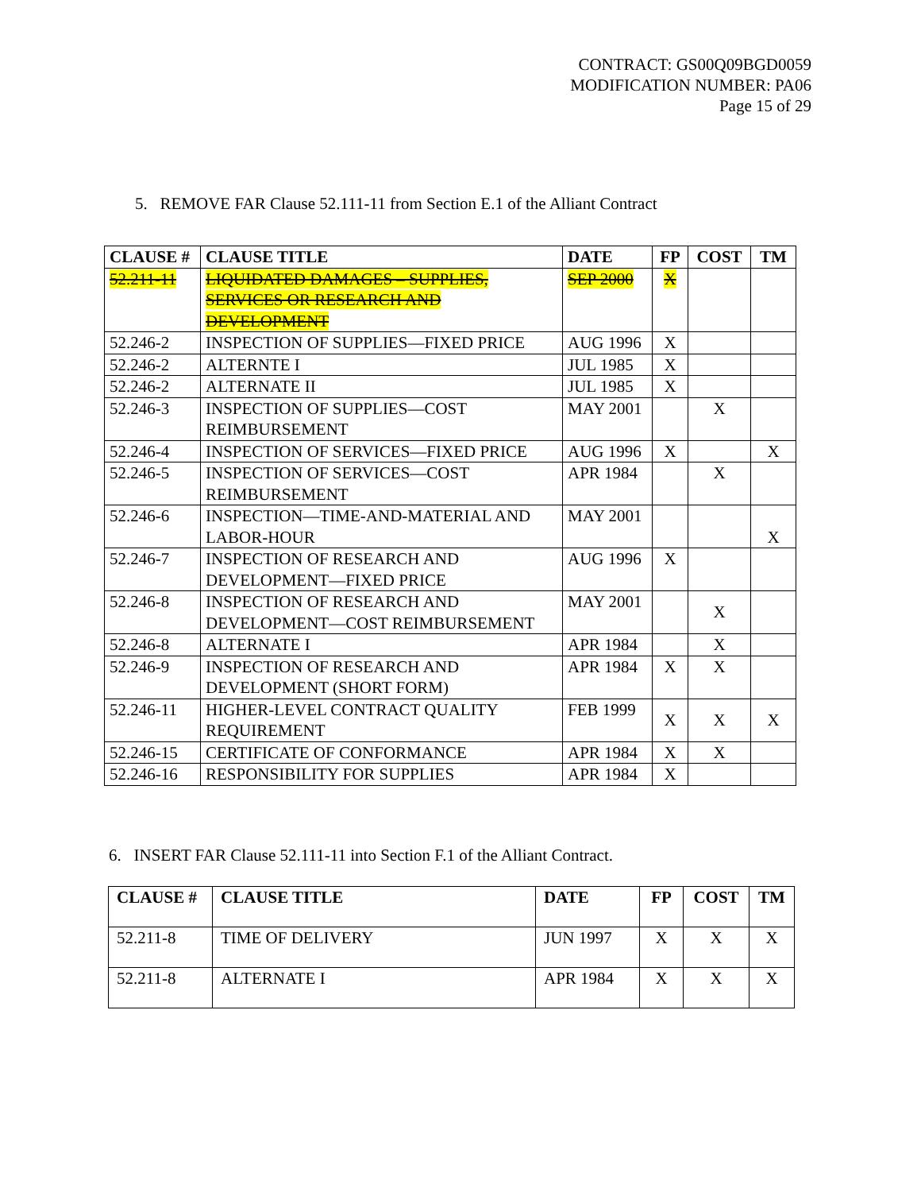CONTRACT: GS00Q09BGD0059
MODIFICATION NUMBER: PA06
Page 15 of 29
5. REMOVE FAR Clause 52.111-11 from Section E.1 of the Alliant Contract
| CLAUSE # | CLAUSE TITLE | DATE | FP | COST | TM |
| --- | --- | --- | --- | --- | --- |
| 52.211-11 | LIQUIDATED DAMAGES – SUPPLIES, SERVICES OR RESEARCH AND DEVELOPMENT | SEP 2000 | X | | |
| 52.246-2 | INSPECTION OF SUPPLIES—FIXED PRICE | AUG 1996 | X | | |
| 52.246-2 | ALTERNTE I | JUL 1985 | X | | |
| 52.246-2 | ALTERNATE II | JUL 1985 | X | | |
| 52.246-3 | INSPECTION OF SUPPLIES—COST REIMBURSEMENT | MAY 2001 | | X | |
| 52.246-4 | INSPECTION OF SERVICES—FIXED PRICE | AUG 1996 | X | | X |
| 52.246-5 | INSPECTION OF SERVICES—COST REIMBURSEMENT | APR 1984 | | X | |
| 52.246-6 | INSPECTION—TIME-AND-MATERIAL AND LABOR-HOUR | MAY 2001 | | | X |
| 52.246-7 | INSPECTION OF RESEARCH AND DEVELOPMENT—FIXED PRICE | AUG 1996 | X | | |
| 52.246-8 | INSPECTION OF RESEARCH AND DEVELOPMENT—COST REIMBURSEMENT | MAY 2001 | | X | |
| 52.246-8 | ALTERNATE I | APR 1984 | | X | |
| 52.246-9 | INSPECTION OF RESEARCH AND DEVELOPMENT (SHORT FORM) | APR 1984 | X | X | |
| 52.246-11 | HIGHER-LEVEL CONTRACT QUALITY REQUIREMENT | FEB 1999 | X | X | X |
| 52.246-15 | CERTIFICATE OF CONFORMANCE | APR 1984 | X | X | |
| 52.246-16 | RESPONSIBILITY FOR SUPPLIES | APR 1984 | X | | |
6. INSERT FAR Clause 52.111-11 into Section F.1 of the Alliant Contract.
| CLAUSE # | CLAUSE TITLE | DATE | FP | COST | TM |
| --- | --- | --- | --- | --- | --- |
| 52.211-8 | TIME OF DELIVERY | JUN 1997 | X | X | X |
| 52.211-8 | ALTERNATE I | APR 1984 | X | X | X |